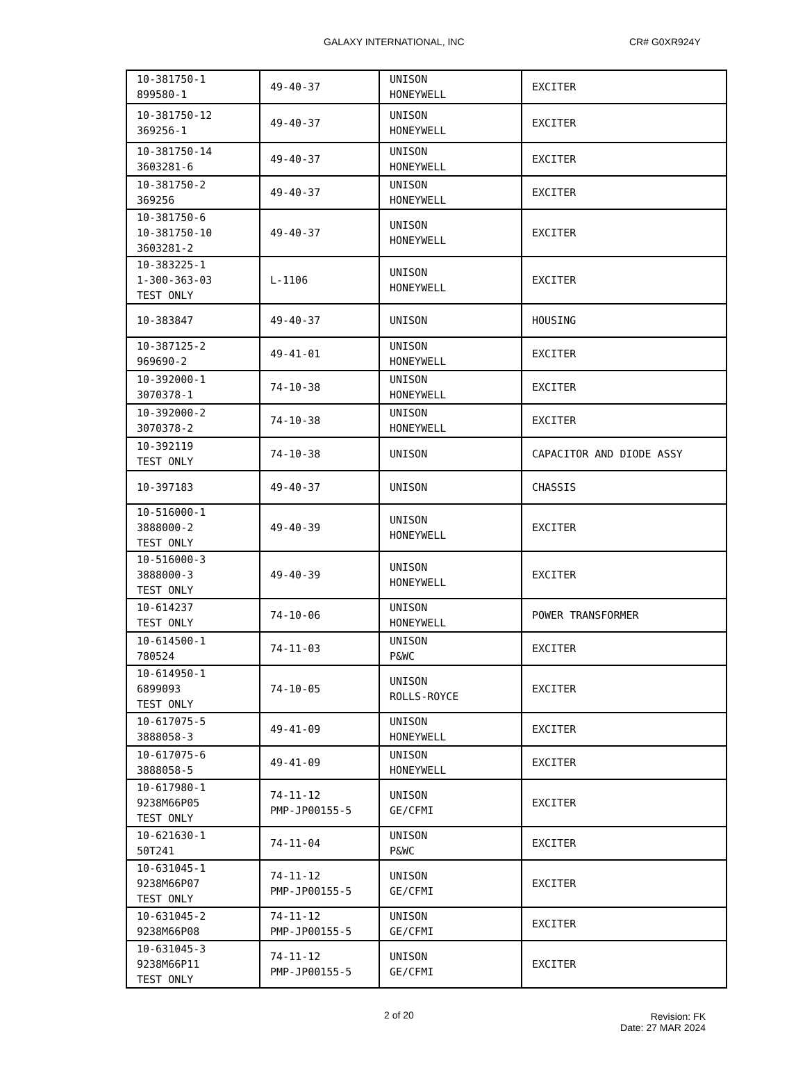GALAXY INTERNATIONAL, INC CR# G0XR924Y
| 10-381750-1 899580-1 | 49-40-37 | UNISON HONEYWELL | EXCITER |
| 10-381750-12 369256-1 | 49-40-37 | UNISON HONEYWELL | EXCITER |
| 10-381750-14 3603281-6 | 49-40-37 | UNISON HONEYWELL | EXCITER |
| 10-381750-2 369256 | 49-40-37 | UNISON HONEYWELL | EXCITER |
| 10-381750-6 10-381750-10 3603281-2 | 49-40-37 | UNISON HONEYWELL | EXCITER |
| 10-383225-1 1-300-363-03 TEST ONLY | L-1106 | UNISON HONEYWELL | EXCITER |
| 10-383847 | 49-40-37 | UNISON | HOUSING |
| 10-387125-2 969690-2 | 49-41-01 | UNISON HONEYWELL | EXCITER |
| 10-392000-1 3070378-1 | 74-10-38 | UNISON HONEYWELL | EXCITER |
| 10-392000-2 3070378-2 | 74-10-38 | UNISON HONEYWELL | EXCITER |
| 10-392119 TEST ONLY | 74-10-38 | UNISON | CAPACITOR AND DIODE ASSY |
| 10-397183 | 49-40-37 | UNISON | CHASSIS |
| 10-516000-1 3888000-2 TEST ONLY | 49-40-39 | UNISON HONEYWELL | EXCITER |
| 10-516000-3 3888000-3 TEST ONLY | 49-40-39 | UNISON HONEYWELL | EXCITER |
| 10-614237 TEST ONLY | 74-10-06 | UNISON HONEYWELL | POWER TRANSFORMER |
| 10-614500-1 780524 | 74-11-03 | UNISON P&WC | EXCITER |
| 10-614950-1 6899093 TEST ONLY | 74-10-05 | UNISON ROLLS-ROYCE | EXCITER |
| 10-617075-5 3888058-3 | 49-41-09 | UNISON HONEYWELL | EXCITER |
| 10-617075-6 3888058-5 | 49-41-09 | UNISON HONEYWELL | EXCITER |
| 10-617980-1 9238M66P05 TEST ONLY | 74-11-12 PMP-JP00155-5 | UNISON GE/CFMI | EXCITER |
| 10-621630-1 50T241 | 74-11-04 | UNISON P&WC | EXCITER |
| 10-631045-1 9238M66P07 TEST ONLY | 74-11-12 PMP-JP00155-5 | UNISON GE/CFMI | EXCITER |
| 10-631045-2 9238M66P08 | 74-11-12 PMP-JP00155-5 | UNISON GE/CFMI | EXCITER |
| 10-631045-3 9238M66P11 TEST ONLY | 74-11-12 PMP-JP00155-5 | UNISON GE/CFMI | EXCITER |
2 of 20
Revision: FK
Date: 27 MAR 2024